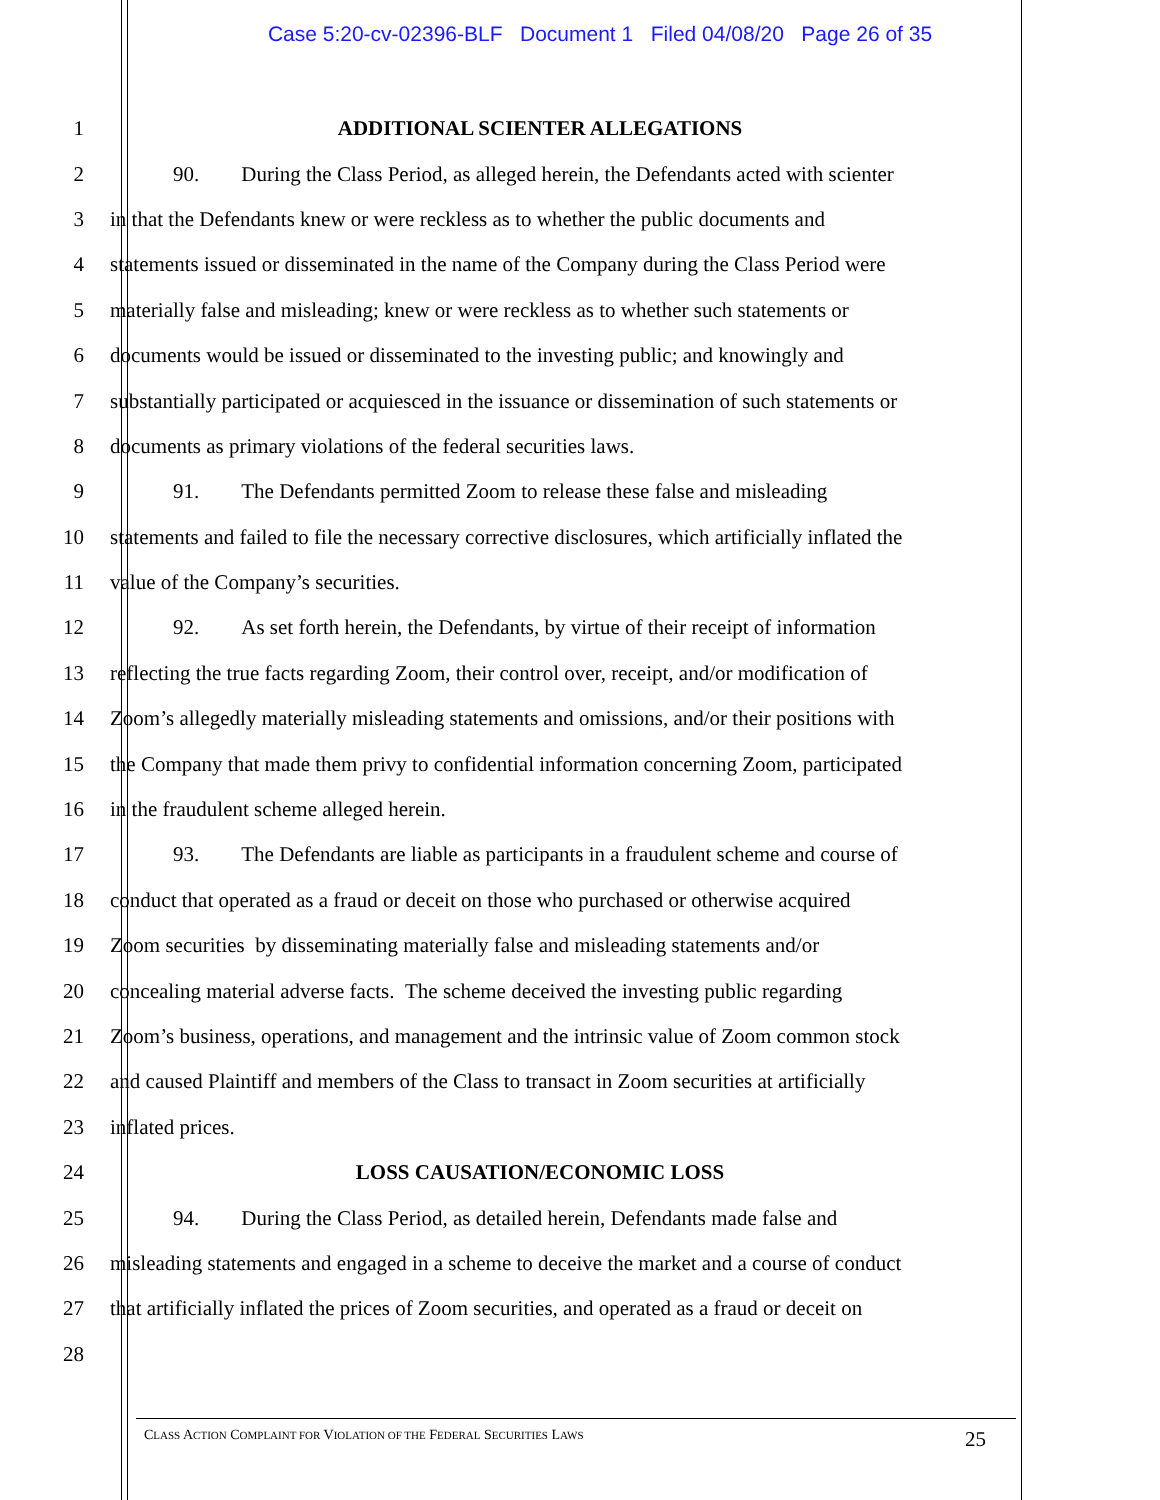Case 5:20-cv-02396-BLF Document 1 Filed 04/08/20 Page 26 of 35
1 ADDITIONAL SCIENTER ALLEGATIONS
2    90.  During the Class Period, as alleged herein, the Defendants acted with scienter
3 in that the Defendants knew or were reckless as to whether the public documents and
4 statements issued or disseminated in the name of the Company during the Class Period were
5 materially false and misleading; knew or were reckless as to whether such statements or
6 documents would be issued or disseminated to the investing public; and knowingly and
7 substantially participated or acquiesced in the issuance or dissemination of such statements or
8 documents as primary violations of the federal securities laws.
9    91.  The Defendants permitted Zoom to release these false and misleading
10 statements and failed to file the necessary corrective disclosures, which artificially inflated the
11 value of the Company’s securities.
12    92.  As set forth herein, the Defendants, by virtue of their receipt of information
13 reflecting the true facts regarding Zoom, their control over, receipt, and/or modification of
14 Zoom’s allegedly materially misleading statements and omissions, and/or their positions with
15 the Company that made them privy to confidential information concerning Zoom, participated
16 in the fraudulent scheme alleged herein.
17    93.  The Defendants are liable as participants in a fraudulent scheme and course of
18 conduct that operated as a fraud or deceit on those who purchased or otherwise acquired
19 Zoom securities by disseminating materially false and misleading statements and/or
20 concealing material adverse facts. The scheme deceived the investing public regarding
21 Zoom’s business, operations, and management and the intrinsic value of Zoom common stock
22 and caused Plaintiff and members of the Class to transact in Zoom securities at artificially
23 inflated prices.
24 LOSS CAUSATION/ECONOMIC LOSS
25    94.  During the Class Period, as detailed herein, Defendants made false and
26 misleading statements and engaged in a scheme to deceive the market and a course of conduct
27 that artificially inflated the prices of Zoom securities, and operated as a fraud or deceit on
28
CLASS ACTION COMPLAINT FOR VIOLATION OF THE FEDERAL SECURITIES LAWS 25